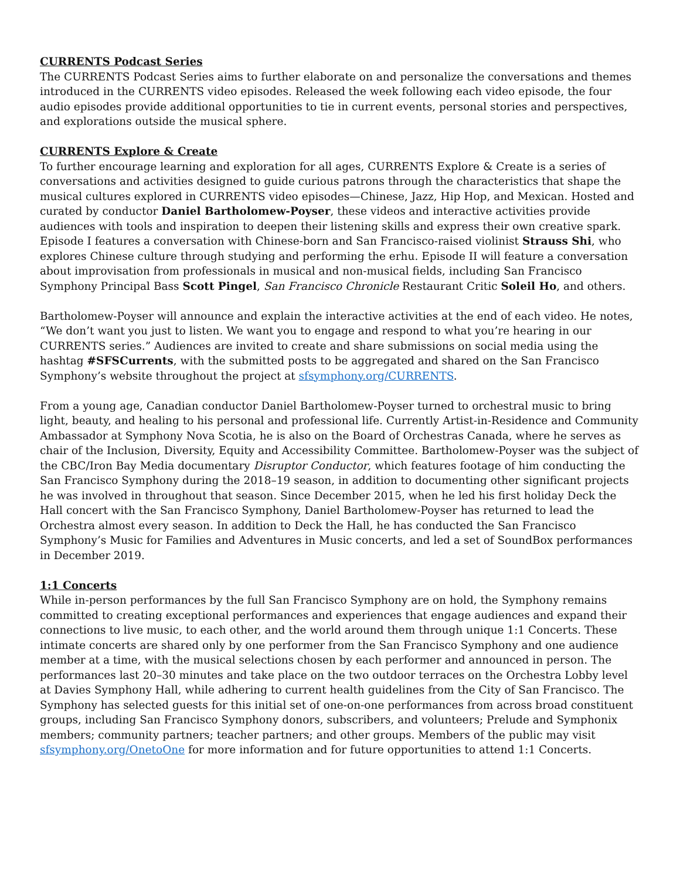CURRENTS Podcast Series
The CURRENTS Podcast Series aims to further elaborate on and personalize the conversations and themes introduced in the CURRENTS video episodes. Released the week following each video episode, the four audio episodes provide additional opportunities to tie in current events, personal stories and perspectives, and explorations outside the musical sphere.
CURRENTS Explore & Create
To further encourage learning and exploration for all ages, CURRENTS Explore & Create is a series of conversations and activities designed to guide curious patrons through the characteristics that shape the musical cultures explored in CURRENTS video episodes—Chinese, Jazz, Hip Hop, and Mexican. Hosted and curated by conductor Daniel Bartholomew-Poyser, these videos and interactive activities provide audiences with tools and inspiration to deepen their listening skills and express their own creative spark. Episode I features a conversation with Chinese-born and San Francisco-raised violinist Strauss Shi, who explores Chinese culture through studying and performing the erhu. Episode II will feature a conversation about improvisation from professionals in musical and non-musical fields, including San Francisco Symphony Principal Bass Scott Pingel, San Francisco Chronicle Restaurant Critic Soleil Ho, and others.
Bartholomew-Poyser will announce and explain the interactive activities at the end of each video. He notes, “We don’t want you just to listen. We want you to engage and respond to what you’re hearing in our CURRENTS series.” Audiences are invited to create and share submissions on social media using the hashtag #SFSCurrents, with the submitted posts to be aggregated and shared on the San Francisco Symphony’s website throughout the project at sfsymphony.org/CURRENTS.
From a young age, Canadian conductor Daniel Bartholomew-Poyser turned to orchestral music to bring light, beauty, and healing to his personal and professional life. Currently Artist-in-Residence and Community Ambassador at Symphony Nova Scotia, he is also on the Board of Orchestras Canada, where he serves as chair of the Inclusion, Diversity, Equity and Accessibility Committee. Bartholomew-Poyser was the subject of the CBC/Iron Bay Media documentary Disruptor Conductor, which features footage of him conducting the San Francisco Symphony during the 2018–19 season, in addition to documenting other significant projects he was involved in throughout that season. Since December 2015, when he led his first holiday Deck the Hall concert with the San Francisco Symphony, Daniel Bartholomew-Poyser has returned to lead the Orchestra almost every season. In addition to Deck the Hall, he has conducted the San Francisco Symphony’s Music for Families and Adventures in Music concerts, and led a set of SoundBox performances in December 2019.
1:1 Concerts
While in-person performances by the full San Francisco Symphony are on hold, the Symphony remains committed to creating exceptional performances and experiences that engage audiences and expand their connections to live music, to each other, and the world around them through unique 1:1 Concerts. These intimate concerts are shared only by one performer from the San Francisco Symphony and one audience member at a time, with the musical selections chosen by each performer and announced in person. The performances last 20–30 minutes and take place on the two outdoor terraces on the Orchestra Lobby level at Davies Symphony Hall, while adhering to current health guidelines from the City of San Francisco. The Symphony has selected guests for this initial set of one-on-one performances from across broad constituent groups, including San Francisco Symphony donors, subscribers, and volunteers; Prelude and Symphonix members; community partners; teacher partners; and other groups. Members of the public may visit sfsymphony.org/OnetoOne for more information and for future opportunities to attend 1:1 Concerts.